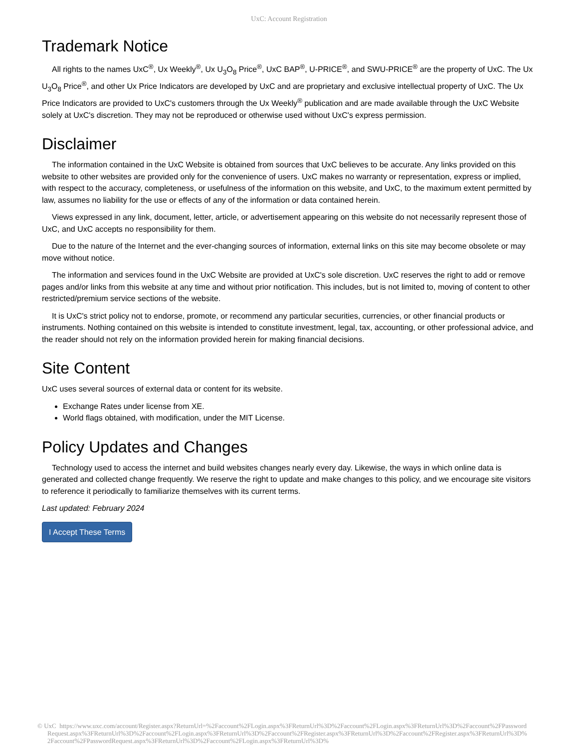UxC: Account Registration
Trademark Notice
All rights to the names UxC<sup>®</sup>, Ux Weekly<sup>®</sup>, Ux U<sub>3</sub>O<sub>8</sub> Price<sup>®</sup>, UxC BAP<sup>®</sup>, U-PRICE<sup>®</sup>, and SWU-PRICE<sup>®</sup> are the property of UxC. The Ux U<sub>3</sub>O<sub>8</sub> Price<sup>®</sup>, and other Ux Price Indicators are developed by UxC and are proprietary and exclusive intellectual property of UxC. The Ux Price Indicators are provided to UxC's customers through the Ux Weekly<sup>®</sup> publication and are made available through the UxC Website solely at UxC's discretion. They may not be reproduced or otherwise used without UxC's express permission.
Disclaimer
The information contained in the UxC Website is obtained from sources that UxC believes to be accurate. Any links provided on this website to other websites are provided only for the convenience of users. UxC makes no warranty or representation, express or implied, with respect to the accuracy, completeness, or usefulness of the information on this website, and UxC, to the maximum extent permitted by law, assumes no liability for the use or effects of any of the information or data contained herein.
Views expressed in any link, document, letter, article, or advertisement appearing on this website do not necessarily represent those of UxC, and UxC accepts no responsibility for them.
Due to the nature of the Internet and the ever-changing sources of information, external links on this site may become obsolete or may move without notice.
The information and services found in the UxC Website are provided at UxC's sole discretion. UxC reserves the right to add or remove pages and/or links from this website at any time and without prior notification. This includes, but is not limited to, moving of content to other restricted/premium service sections of the website.
It is UxC's strict policy not to endorse, promote, or recommend any particular securities, currencies, or other financial products or instruments. Nothing contained on this website is intended to constitute investment, legal, tax, accounting, or other professional advice, and the reader should not rely on the information provided herein for making financial decisions.
Site Content
UxC uses several sources of external data or content for its website.
Exchange Rates under license from XE.
World flags obtained, with modification, under the MIT License.
Policy Updates and Changes
Technology used to access the internet and build websites changes nearly every day. Likewise, the ways in which online data is generated and collected change frequently. We reserve the right to update and make changes to this policy, and we encourage site visitors to reference it periodically to familiarize themselves with its current terms.
Last updated: February 2024
I Accept These Terms
© UxC https://www.uxc.com/account/Register.aspx?ReturnUrl=%2Faccount%2FLogin.aspx%3FReturnUrl%3D%2Faccount%2FLogin.aspx%3FReturnUrl%3D%2Faccount%2FPasswordRequest.aspx%3FReturnUrl%3D%2Faccount%2FLogin.aspx%3FReturnUrl%3D%2Faccount%2FRegister.aspx%3FReturnUrl%3D%2Faccount%2FRegister.aspx%3FReturnUrl%3D%2Faccount%2FPasswordRequest.aspx%3FReturnUrl%3D%2Faccount%2FLogin.aspx%3FReturnUrl%3D%